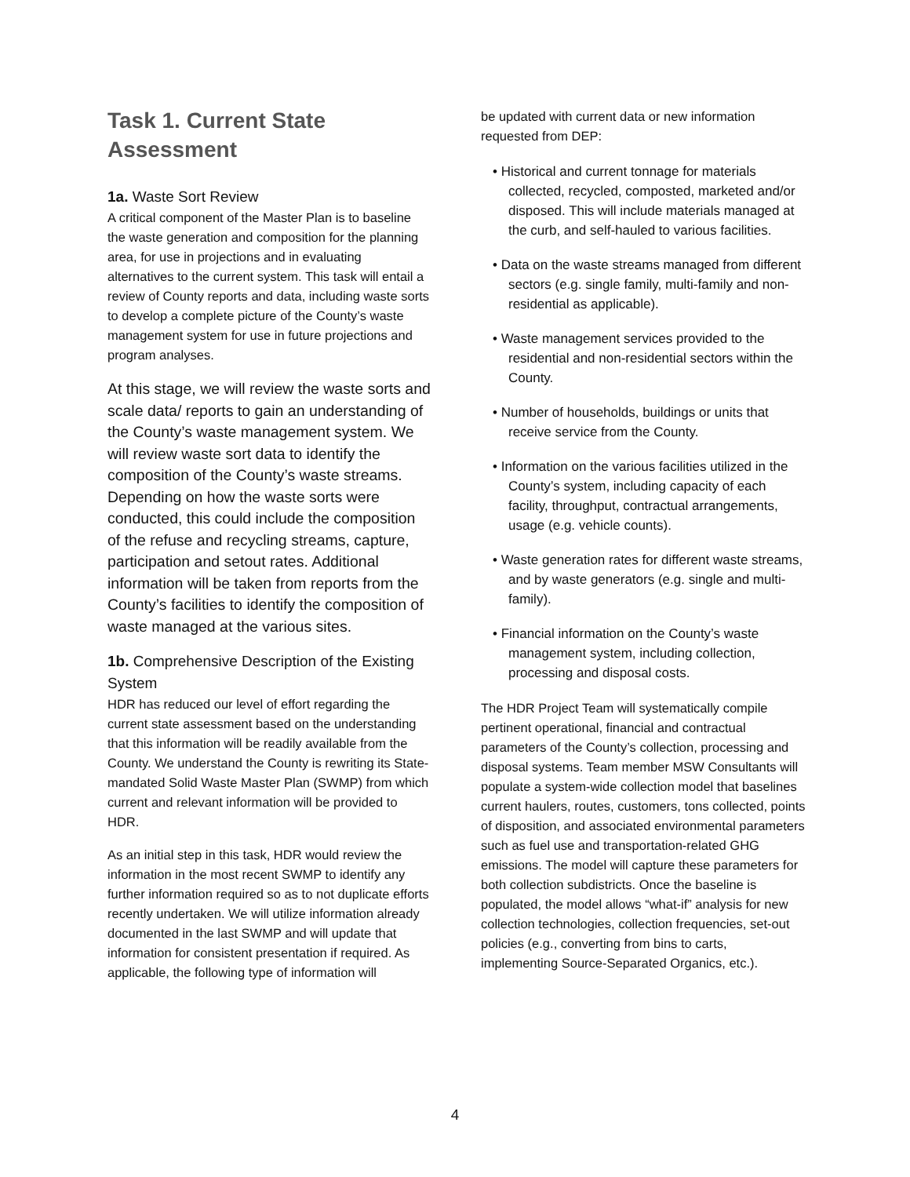Task 1. Current State Assessment
1a. Waste Sort Review
A critical component of the Master Plan is to baseline the waste generation and composition for the planning area, for use in projections and in evaluating alternatives to the current system. This task will entail a review of County reports and data, including waste sorts to develop a complete picture of the County’s waste management system for use in future projections and program analyses.
At this stage, we will review the waste sorts and scale data/ reports to gain an understanding of the County’s waste management system. We will review waste sort data to identify the composition of the County’s waste streams. Depending on how the waste sorts were conducted, this could include the composition of the refuse and recycling streams, capture, participation and setout rates. Additional information will be taken from reports from the County’s facilities to identify the composition of waste managed at the various sites.
1b. Comprehensive Description of the Existing System
HDR has reduced our level of effort regarding the current state assessment based on the understanding that this information will be readily available from the County. We understand the County is rewriting its State-mandated Solid Waste Master Plan (SWMP) from which current and relevant information will be provided to HDR.
As an initial step in this task, HDR would review the information in the most recent SWMP to identify any further information required so as to not duplicate efforts recently undertaken. We will utilize information already documented in the last SWMP and will update that information for consistent presentation if required. As applicable, the following type of information will
be updated with current data or new information requested from DEP:
• Historical and current tonnage for materials collected, recycled, composted, marketed and/or disposed. This will include materials managed at the curb, and self-hauled to various facilities.
• Data on the waste streams managed from different sectors (e.g. single family, multi-family and non-residential as applicable).
• Waste management services provided to the residential and non-residential sectors within the County.
• Number of households, buildings or units that receive service from the County.
• Information on the various facilities utilized in the County’s system, including capacity of each facility, throughput, contractual arrangements, usage (e.g. vehicle counts).
• Waste generation rates for different waste streams, and by waste generators (e.g. single and multi-family).
• Financial information on the County’s waste management system, including collection, processing and disposal costs.
The HDR Project Team will systematically compile pertinent operational, financial and contractual parameters of the County’s collection, processing and disposal systems. Team member MSW Consultants will populate a system-wide collection model that baselines current haulers, routes, customers, tons collected, points of disposition, and associated environmental parameters such as fuel use and transportation-related GHG emissions. The model will capture these parameters for both collection subdistricts. Once the baseline is populated, the model allows “what-if” analysis for new collection technologies, collection frequencies, set-out policies (e.g., converting from bins to carts, implementing Source-Separated Organics, etc.).
4